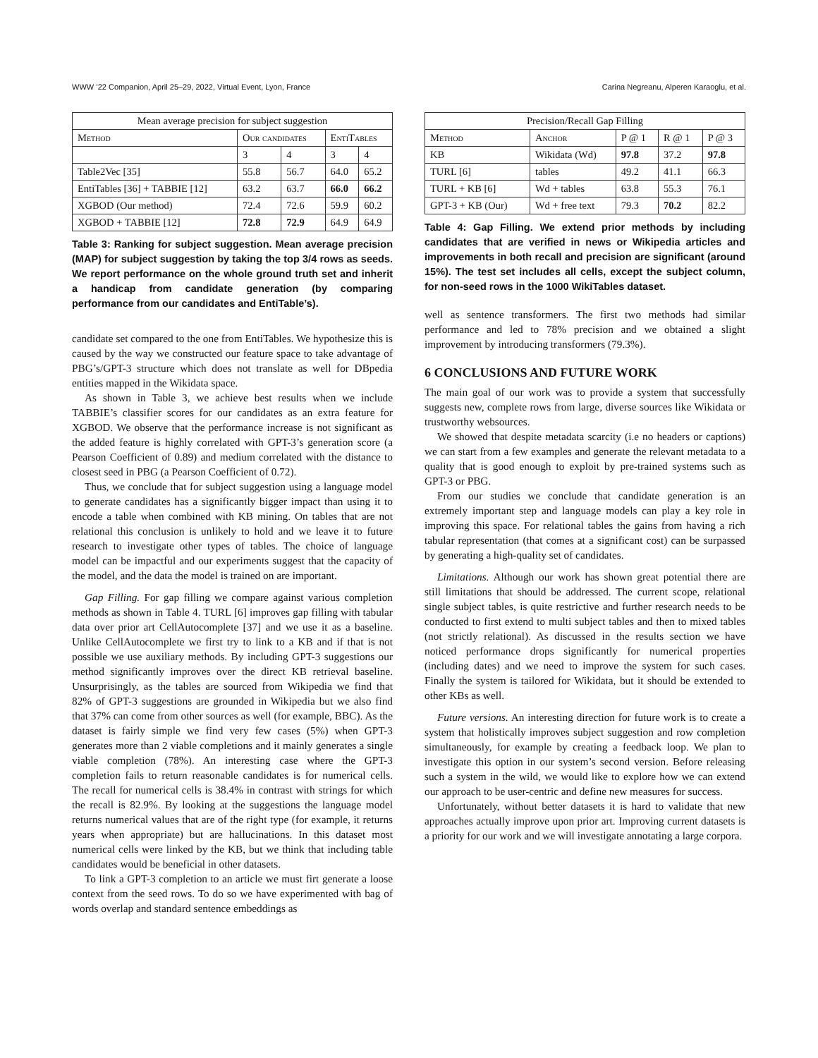WWW ’22 Companion, April 25–29, 2022, Virtual Event, Lyon, France Carina Negreanu, Alperen Karaoglu, et al.
| Mean average precision for subject suggestion | | | | |
| --- | --- | --- | --- | --- |
| Method | Our candidates | | EntiTables | |
| | 3 | 4 | 3 | 4 |
| Table2Vec [35] | 55.8 | 56.7 | 64.0 | 65.2 |
| EntiTables [36] + TABBIE [12] | 63.2 | 63.7 | 66.0 | 66.2 |
| XGBOD (Our method) | 72.4 | 72.6 | 59.9 | 60.2 |
| XGBOD + TABBIE [12] | 72.8 | 72.9 | 64.9 | 64.9 |
Table 3: Ranking for subject suggestion. Mean average precision (MAP) for subject suggestion by taking the top 3/4 rows as seeds. We report performance on the whole ground truth set and inherit a handicap from candidate generation (by comparing performance from our candidates and EntiTable’s).
candidate set compared to the one from EntiTables. We hypothesize this is caused by the way we constructed our feature space to take advantage of PBG’s/GPT-3 structure which does not translate as well for DBpedia entities mapped in the Wikidata space.
As shown in Table 3, we achieve best results when we include TABBIE’s classifier scores for our candidates as an extra feature for XGBOD. We observe that the performance increase is not significant as the added feature is highly correlated with GPT-3’s generation score (a Pearson Coefficient of 0.89) and medium correlated with the distance to closest seed in PBG (a Pearson Coefficient of 0.72).
Thus, we conclude that for subject suggestion using a language model to generate candidates has a significantly bigger impact than using it to encode a table when combined with KB mining. On tables that are not relational this conclusion is unlikely to hold and we leave it to future research to investigate other types of tables. The choice of language model can be impactful and our experiments suggest that the capacity of the model, and the data the model is trained on are important.
Gap Filling. For gap filling we compare against various completion methods as shown in Table 4. TURL [6] improves gap filling with tabular data over prior art CellAutocomplete [37] and we use it as a baseline. Unlike CellAutocomplete we first try to link to a KB and if that is not possible we use auxiliary methods. By including GPT-3 suggestions our method significantly improves over the direct KB retrieval baseline. Unsurprisingly, as the tables are sourced from Wikipedia we find that 82% of GPT-3 suggestions are grounded in Wikipedia but we also find that 37% can come from other sources as well (for example, BBC). As the dataset is fairly simple we find very few cases (5%) when GPT-3 generates more than 2 viable completions and it mainly generates a single viable completion (78%). An interesting case where the GPT-3 completion fails to return reasonable candidates is for numerical cells. The recall for numerical cells is 38.4% in contrast with strings for which the recall is 82.9%. By looking at the suggestions the language model returns numerical values that are of the right type (for example, it returns years when appropriate) but are hallucinations. In this dataset most numerical cells were linked by the KB, but we think that including table candidates would be beneficial in other datasets.
To link a GPT-3 completion to an article we must firt generate a loose context from the seed rows. To do so we have experimented with bag of words overlap and standard sentence embeddings as
| Precision/Recall Gap Filling | | | | |
| --- | --- | --- | --- | --- |
| Method | Anchor | P @ 1 | R @ 1 | P @ 3 |
| KB | Wikidata (Wd) | 97.8 | 37.2 | 97.8 |
| TURL [6] | tables | 49.2 | 41.1 | 66.3 |
| TURL + KB [6] | Wd + tables | 63.8 | 55.3 | 76.1 |
| GPT-3 + KB (Our) | Wd + free text | 79.3 | 70.2 | 82.2 |
Table 4: Gap Filling. We extend prior methods by including candidates that are verified in news or Wikipedia articles and improvements in both recall and precision are significant (around 15%). The test set includes all cells, except the subject column, for non-seed rows in the 1000 WikiTables dataset.
well as sentence transformers. The first two methods had similar performance and led to 78% precision and we obtained a slight improvement by introducing transformers (79.3%).
6 CONCLUSIONS AND FUTURE WORK
The main goal of our work was to provide a system that successfully suggests new, complete rows from large, diverse sources like Wikidata or trustworthy websources.
We showed that despite metadata scarcity (i.e no headers or captions) we can start from a few examples and generate the relevant metadata to a quality that is good enough to exploit by pre-trained systems such as GPT-3 or PBG.
From our studies we conclude that candidate generation is an extremely important step and language models can play a key role in improving this space. For relational tables the gains from having a rich tabular representation (that comes at a significant cost) can be surpassed by generating a high-quality set of candidates.
Limitations. Although our work has shown great potential there are still limitations that should be addressed. The current scope, relational single subject tables, is quite restrictive and further research needs to be conducted to first extend to multi subject tables and then to mixed tables (not strictly relational). As discussed in the results section we have noticed performance drops significantly for numerical properties (including dates) and we need to improve the system for such cases. Finally the system is tailored for Wikidata, but it should be extended to other KBs as well.
Future versions. An interesting direction for future work is to create a system that holistically improves subject suggestion and row completion simultaneously, for example by creating a feedback loop. We plan to investigate this option in our system’s second version. Before releasing such a system in the wild, we would like to explore how we can extend our approach to be user-centric and define new measures for success.
Unfortunately, without better datasets it is hard to validate that new approaches actually improve upon prior art. Improving current datasets is a priority for our work and we will investigate annotating a large corpora.